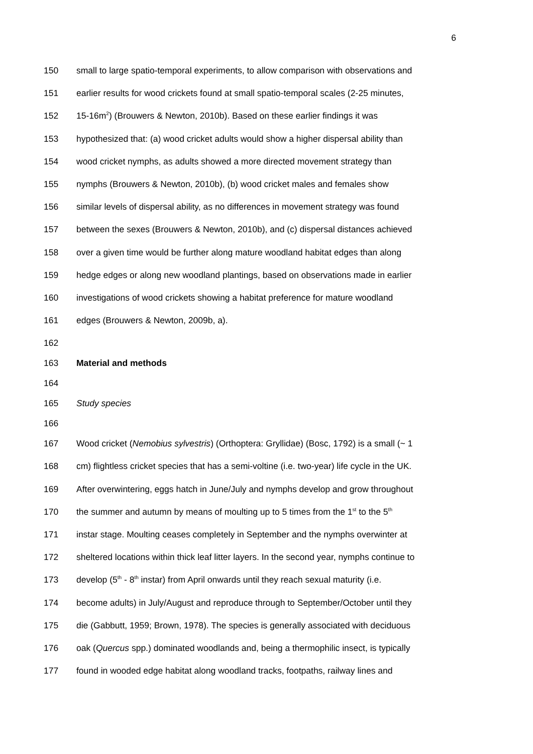6
150 small to large spatio-temporal experiments, to allow comparison with observations and
151 earlier results for wood crickets found at small spatio-temporal scales (2-25 minutes,
152 15-16m<sup>2</sup>) (Brouwers & Newton, 2010b). Based on these earlier findings it was
153 hypothesized that: (a) wood cricket adults would show a higher dispersal ability than
154 wood cricket nymphs, as adults showed a more directed movement strategy than
155 nymphs (Brouwers & Newton, 2010b), (b) wood cricket males and females show
156 similar levels of dispersal ability, as no differences in movement strategy was found
157 between the sexes (Brouwers & Newton, 2010b), and (c) dispersal distances achieved
158 over a given time would be further along mature woodland habitat edges than along
159 hedge edges or along new woodland plantings, based on observations made in earlier
160 investigations of wood crickets showing a habitat preference for mature woodland
161 edges (Brouwers & Newton, 2009b, a).
162
163 Material and methods
164
165 Study species
166
167 Wood cricket (Nemobius sylvestris) (Orthoptera: Gryllidae) (Bosc, 1792) is a small (~ 1
168 cm) flightless cricket species that has a semi-voltine (i.e. two-year) life cycle in the UK.
169 After overwintering, eggs hatch in June/July and nymphs develop and grow throughout
170 the summer and autumn by means of moulting up to 5 times from the 1<sup>st</sup> to the 5<sup>th</sup>
171 instar stage. Moulting ceases completely in September and the nymphs overwinter at
172 sheltered locations within thick leaf litter layers. In the second year, nymphs continue to
173 develop (5<sup>th</sup> - 8<sup>th</sup> instar) from April onwards until they reach sexual maturity (i.e.
174 become adults) in July/August and reproduce through to September/October until they
175 die (Gabbutt, 1959; Brown, 1978). The species is generally associated with deciduous
176 oak (Quercus spp.) dominated woodlands and, being a thermophilic insect, is typically
177 found in wooded edge habitat along woodland tracks, footpaths, railway lines and